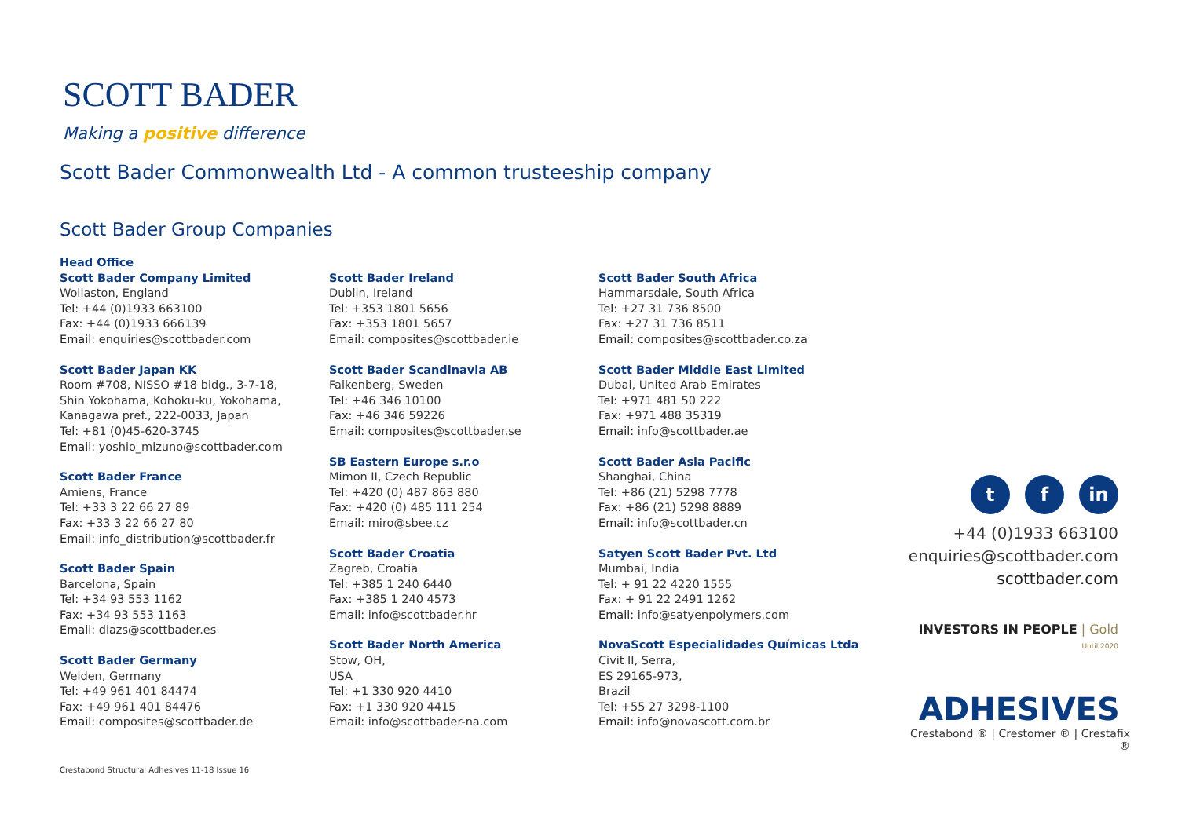SCOTT BADER
Making a positive difference
Scott Bader Commonwealth Ltd - A common trusteeship company
Scott Bader Group Companies
Head Office
Scott Bader Company Limited
Wollaston, England
Tel: +44 (0)1933 663100
Fax: +44 (0)1933 666139
Email: enquiries@scottbader.com
Scott Bader Japan KK
Room #708, NISSO #18 bldg., 3-7-18,
Shin Yokohama, Kohoku-ku, Yokohama,
Kanagawa pref., 222-0033, Japan
Tel: +81 (0)45-620-3745
Email: yoshio_mizuno@scottbader.com
Scott Bader France
Amiens, France
Tel: +33 3 22 66 27 89
Fax: +33 3 22 66 27 80
Email: info_distribution@scottbader.fr
Scott Bader Spain
Barcelona, Spain
Tel: +34 93 553 1162
Fax: +34 93 553 1163
Email: diazs@scottbader.es
Scott Bader Germany
Weiden, Germany
Tel: +49 961 401 84474
Fax: +49 961 401 84476
Email: composites@scottbader.de
Scott Bader Ireland
Dublin, Ireland
Tel: +353 1801 5656
Fax: +353 1801 5657
Email: composites@scottbader.ie
Scott Bader Scandinavia AB
Falkenberg, Sweden
Tel: +46 346 10100
Fax: +46 346 59226
Email: composites@scottbader.se
SB Eastern Europe s.r.o
Mimon II, Czech Republic
Tel: +420 (0) 487 863 880
Fax: +420 (0) 485 111 254
Email: miro@sbee.cz
Scott Bader Croatia
Zagreb, Croatia
Tel: +385 1 240 6440
Fax: +385 1 240 4573
Email: info@scottbader.hr
Scott Bader North America
Stow, OH,
USA
Tel: +1 330 920 4410
Fax: +1 330 920 4415
Email: info@scottbader-na.com
Scott Bader South Africa
Hammarsdale, South Africa
Tel: +27 31 736 8500
Fax: +27 31 736 8511
Email: composites@scottbader.co.za
Scott Bader Middle East Limited
Dubai, United Arab Emirates
Tel: +971 481 50 222
Fax: +971 488 35319
Email: info@scottbader.ae
Scott Bader Asia Pacific
Shanghai, China
Tel: +86 (21) 5298 7778
Fax: +86 (21) 5298 8889
Email: info@scottbader.cn
Satyen Scott Bader Pvt. Ltd
Mumbai, India
Tel: + 91 22 4220 1555
Fax: + 91 22 2491 1262
Email: info@satyenpolymers.com
NovaScott Especialidades Químicas Ltda
Civit II, Serra,
ES 29165-973,
Brazil
Tel: +55 27 3298-1100
Email: info@novascott.com.br
t f in
+44 (0)1933 663100
enquiries@scottbader.com
scottbader.com
INVESTORS IN PEOPLE | Gold Until 2020
ADHESIVES
Crestabond ® | Crestomer ® | Crestafix ®
Crestabond Structural Adhesives 11-18 Issue 16